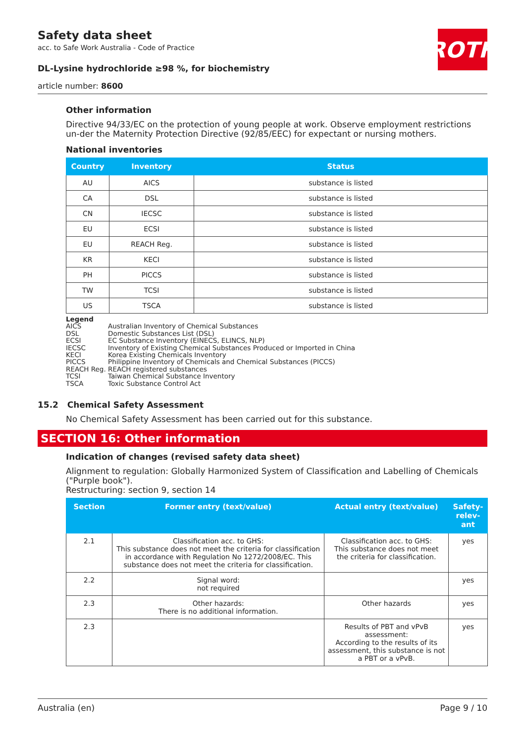ROTH
Safety data sheet
acc. to Safe Work Australia - Code of Practice
DL-Lysine hydrochloride ≥98 %, for biochemistry
article number: 8600
Other information
Directive 94/33/EC on the protection of young people at work. Observe employment restrictions un-der the Maternity Protection Directive (92/85/EEC) for expectant or nursing mothers.
National inventories
| Country | Inventory | Status |
| --- | --- | --- |
| AU | AICS | substance is listed |
| CA | DSL | substance is listed |
| CN | IECSC | substance is listed |
| EU | ECSI | substance is listed |
| EU | REACH Reg. | substance is listed |
| KR | KECI | substance is listed |
| PH | PICCS | substance is listed |
| TW | TCSI | substance is listed |
| US | TSCA | substance is listed |
Legend
AICS Australian Inventory of Chemical Substances
DSL Domestic Substances List (DSL)
ECSI EC Substance Inventory (EINECS, ELINCS, NLP)
IECSC Inventory of Existing Chemical Substances Produced or Imported in China
KECI Korea Existing Chemicals Inventory
PICCS Philippine Inventory of Chemicals and Chemical Substances (PICCS)
REACH Reg. REACH registered substances
TCSI Taiwan Chemical Substance Inventory
TSCA Toxic Substance Control Act
15.2 Chemical Safety Assessment
No Chemical Safety Assessment has been carried out for this substance.
SECTION 16: Other information
Indication of changes (revised safety data sheet)
Alignment to regulation: Globally Harmonized System of Classification and Labelling of Chemicals ("Purple book").
Restructuring: section 9, section 14
| Section | Former entry (text/value) | Actual entry (text/value) | Safety-relev-ant |
| --- | --- | --- | --- |
| 2.1 | Classification acc. to GHS: This substance does not meet the criteria for classification in accordance with Regulation No 1272/2008/EC. This substance does not meet the criteria for classification. | Classification acc. to GHS: This substance does not meet the criteria for classification. | yes |
| 2.2 | Signal word: not required | | yes |
| 2.3 | Other hazards: There is no additional information. | Other hazards | yes |
| 2.3 | | Results of PBT and vPvB assessment: According to the results of its assessment, this substance is not a PBT or a vPvB. | yes |
Australia (en) Page 9 / 10